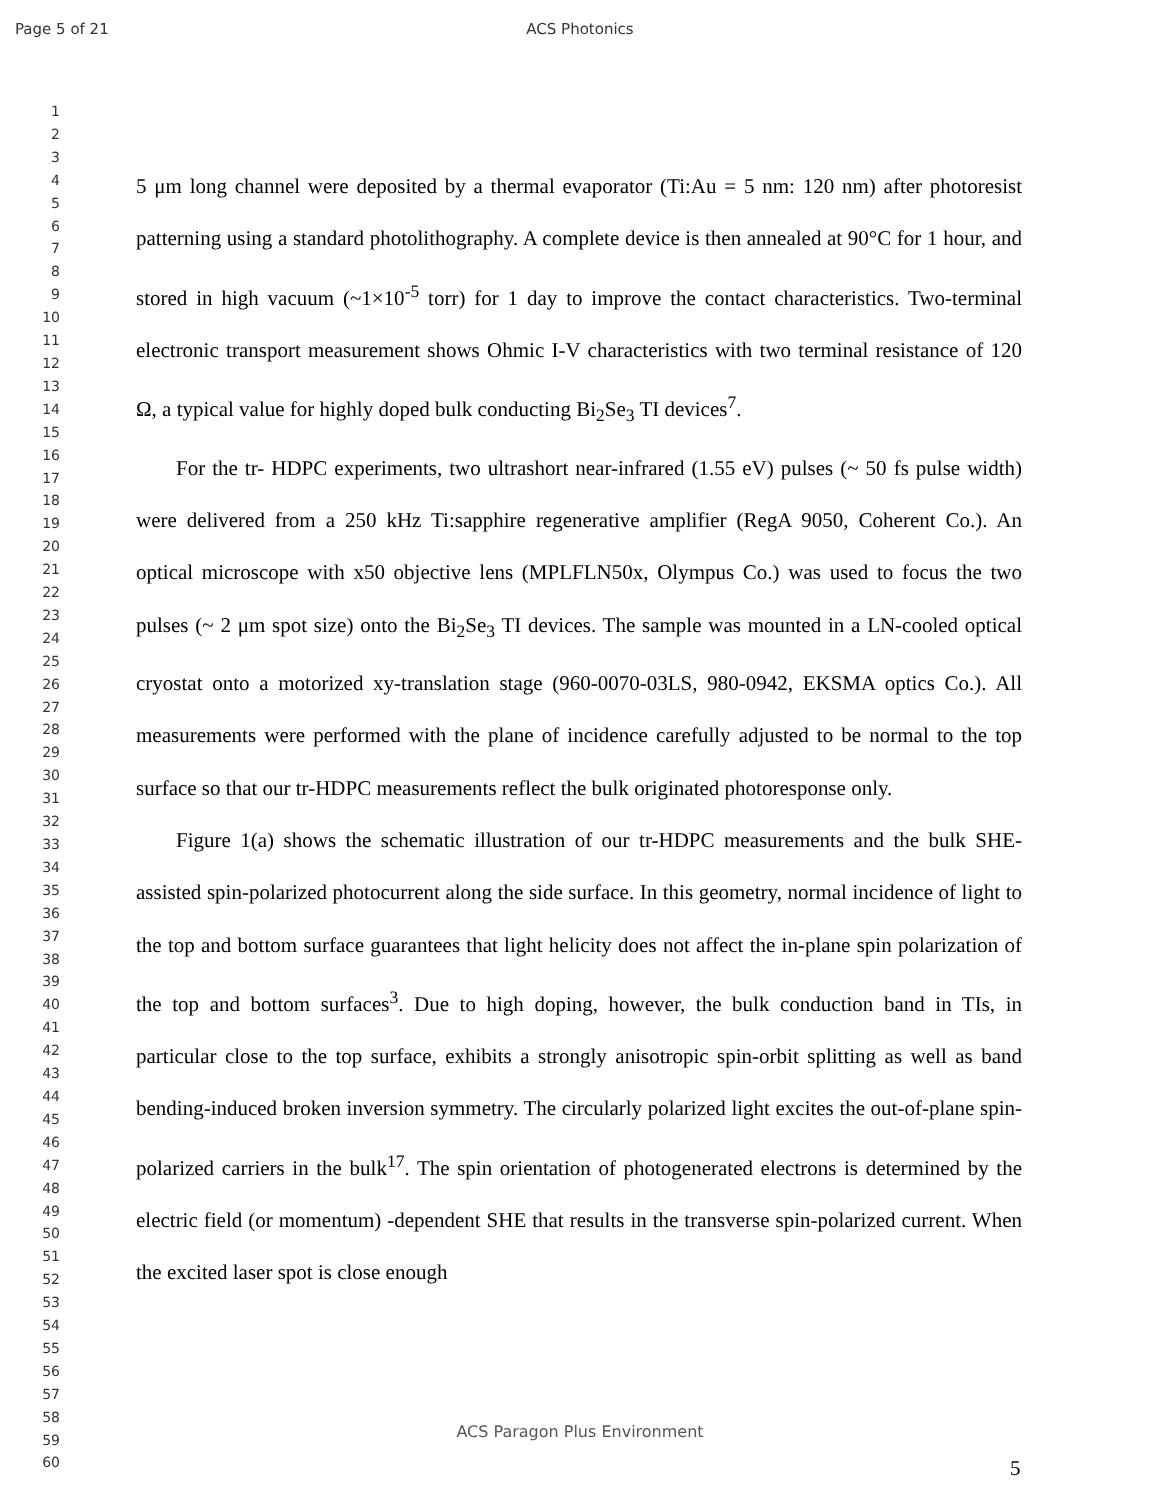Page 5 of 21
ACS Photonics
1
2
3
4
5
6
7
8
9
10
11
12
13
14
15
16
17
18
19
20
21
22
23
24
25
26
27
28
29
30
31
32
33
34
35
36
37
38
39
40
41
42
43
44
45
46
47
48
49
50
51
52
53
54
55
56
57
58
59
60
5 μm long channel were deposited by a thermal evaporator (Ti:Au = 5 nm: 120 nm) after photoresist patterning using a standard photolithography. A complete device is then annealed at 90°C for 1 hour, and stored in high vacuum (~1×10<sup>-5</sup> torr) for 1 day to improve the contact characteristics. Two-terminal electronic transport measurement shows Ohmic I-V characteristics with two terminal resistance of 120 Ω, a typical value for highly doped bulk conducting Bi<sub>2</sub>Se<sub>3</sub> TI devices<sup>7</sup>.
For the tr- HDPC experiments, two ultrashort near-infrared (1.55 eV) pulses (~ 50 fs pulse width) were delivered from a 250 kHz Ti:sapphire regenerative amplifier (RegA 9050, Coherent Co.). An optical microscope with x50 objective lens (MPLFLN50x, Olympus Co.) was used to focus the two pulses (~ 2 μm spot size) onto the Bi<sub>2</sub>Se<sub>3</sub> TI devices. The sample was mounted in a LN-cooled optical cryostat onto a motorized xy-translation stage (960-0070-03LS, 980-0942, EKSMA optics Co.). All measurements were performed with the plane of incidence carefully adjusted to be normal to the top surface so that our tr-HDPC measurements reflect the bulk originated photoresponse only.
Figure 1(a) shows the schematic illustration of our tr-HDPC measurements and the bulk SHE-assisted spin-polarized photocurrent along the side surface. In this geometry, normal incidence of light to the top and bottom surface guarantees that light helicity does not affect the in-plane spin polarization of the top and bottom surfaces<sup>3</sup>. Due to high doping, however, the bulk conduction band in TIs, in particular close to the top surface, exhibits a strongly anisotropic spin-orbit splitting as well as band bending-induced broken inversion symmetry. The circularly polarized light excites the out-of-plane spin-polarized carriers in the bulk<sup>17</sup>. The spin orientation of photogenerated electrons is determined by the electric field (or momentum) -dependent SHE that results in the transverse spin-polarized current. When the excited laser spot is close enough
ACS Paragon Plus Environment
5